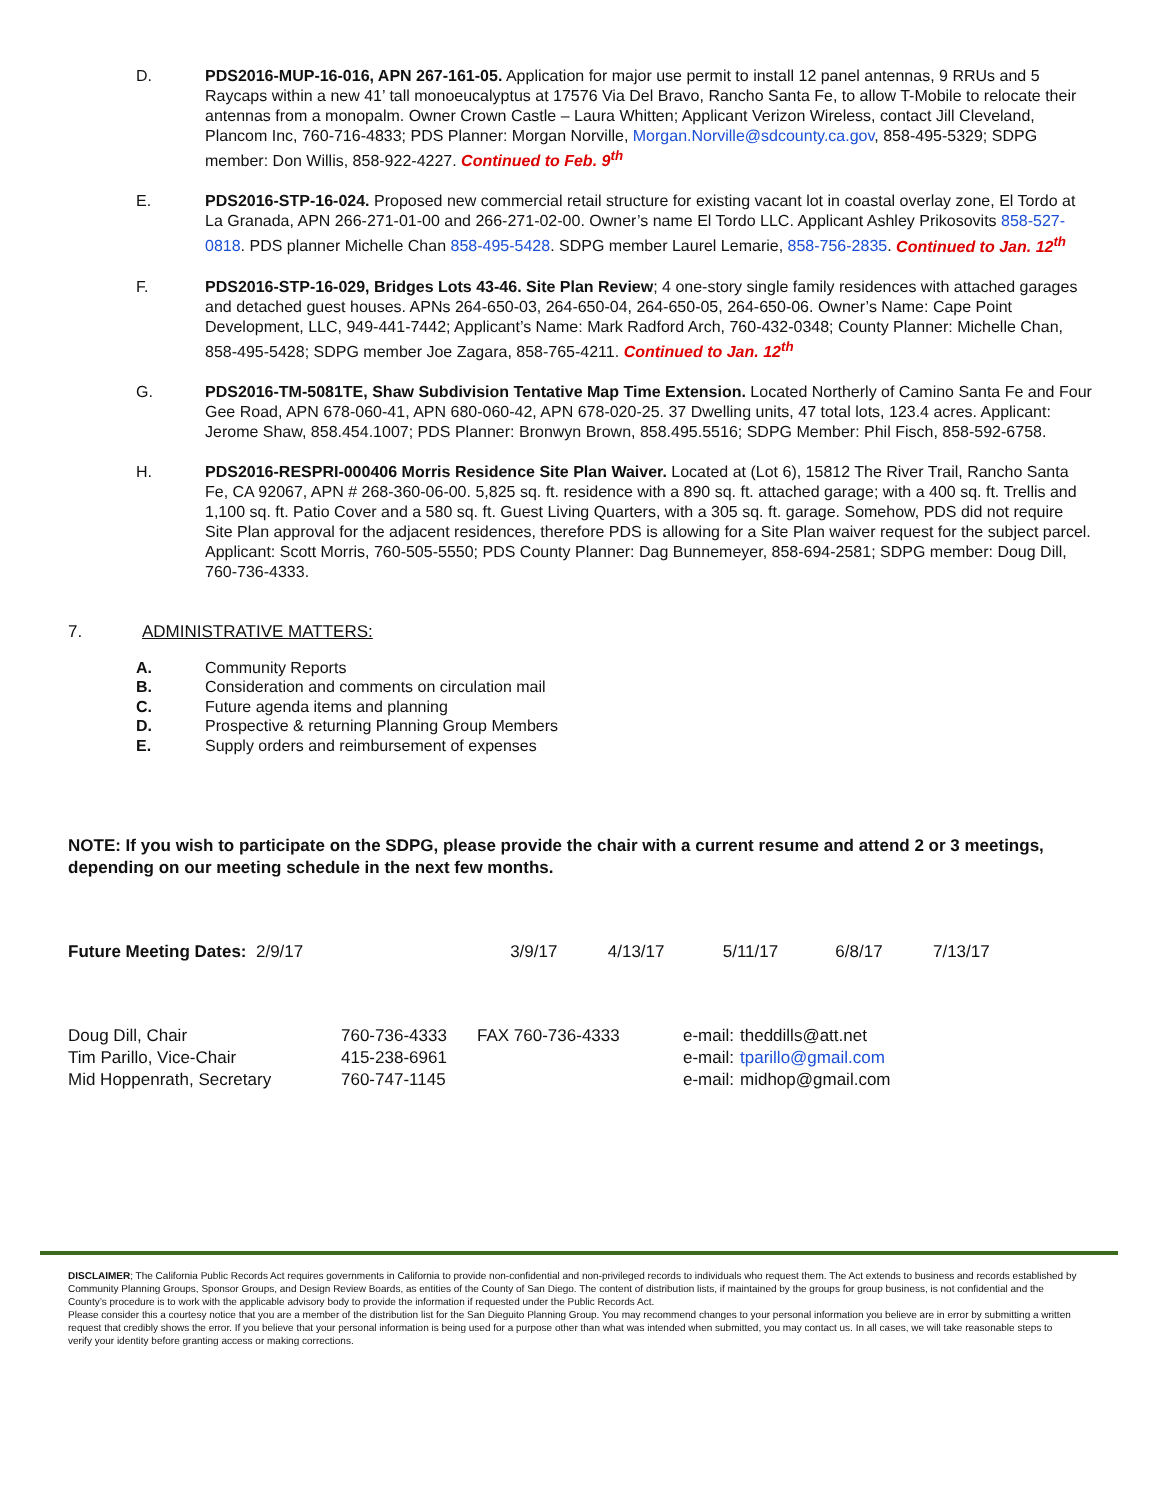D. PDS2016-MUP-16-016, APN 267-161-05. Application for major use permit to install 12 panel antennas, 9 RRUs and 5 Raycaps within a new 41’ tall monoeucalyptus at 17576 Via Del Bravo, Rancho Santa Fe, to allow T-Mobile to relocate their antennas from a monopalm. Owner Crown Castle – Laura Whitten; Applicant Verizon Wireless, contact Jill Cleveland, Plancom Inc, 760-716-4833; PDS Planner: Morgan Norville, Morgan.Norville@sdcounty.ca.gov, 858-495-5329; SDPG member: Don Willis, 858-922-4227. Continued to Feb. 9<sup>th</sup>
E. PDS2016-STP-16-024. Proposed new commercial retail structure for existing vacant lot in coastal overlay zone, El Tordo at La Granada, APN 266-271-01-00 and 266-271-02-00. Owner’s name El Tordo LLC. Applicant Ashley Prikosovits 858-527-0818. PDS planner Michelle Chan 858-495-5428. SDPG member Laurel Lemarie, 858-756-2835. Continued to Jan. 12<sup>th</sup>
F. PDS2016-STP-16-029, Bridges Lots 43-46. Site Plan Review; 4 one-story single family residences with attached garages and detached guest houses. APNs 264-650-03, 264-650-04, 264-650-05, 264-650-06. Owner’s Name: Cape Point Development, LLC, 949-441-7442; Applicant’s Name: Mark Radford Arch, 760-432-0348; County Planner: Michelle Chan, 858-495-5428; SDPG member Joe Zagara, 858-765-4211. Continued to Jan. 12<sup>th</sup>
G. PDS2016-TM-5081TE, Shaw Subdivision Tentative Map Time Extension. Located Northerly of Camino Santa Fe and Four Gee Road, APN 678-060-41, APN 680-060-42, APN 678-020-25. 37 Dwelling units, 47 total lots, 123.4 acres. Applicant: Jerome Shaw, 858.454.1007; PDS Planner: Bronwyn Brown, 858.495.5516; SDPG Member: Phil Fisch, 858-592-6758.
H. PDS2016-RESPRI-000406 Morris Residence Site Plan Waiver. Located at (Lot 6), 15812 The River Trail, Rancho Santa Fe, CA 92067, APN # 268-360-06-00. 5,825 sq. ft. residence with a 890 sq. ft. attached garage; with a 400 sq. ft. Trellis and 1,100 sq. ft. Patio Cover and a 580 sq. ft. Guest Living Quarters, with a 305 sq. ft. garage. Somehow, PDS did not require Site Plan approval for the adjacent residences, therefore PDS is allowing for a Site Plan waiver request for the subject parcel. Applicant: Scott Morris, 760-505-5550; PDS County Planner: Dag Bunnemeyer, 858-694-2581; SDPG member: Doug Dill, 760-736-4333.
7. ADMINISTRATIVE MATTERS:
A. Community Reports
B. Consideration and comments on circulation mail
C. Future agenda items and planning
D. Prospective & returning Planning Group Members
E. Supply orders and reimbursement of expenses
NOTE: If you wish to participate on the SDPG, please provide the chair with a current resume and attend 2 or 3 meetings, depending on our meeting schedule in the next few months.
| Future Meeting Dates: 2/9/17 | 3/9/17 | 4/13/17 | 5/11/17 | 6/8/17 | 7/13/17 |
| Doug Dill, Chair | 760-736-4333 | FAX 760-736-4333 | e-mail: | theddills@att.net |
| Tim Parillo, Vice-Chair | 415-238-6961 | | e-mail: | tparillo@gmail.com |
| Mid Hoppenrath, Secretary | 760-747-1145 | | e-mail: | midhop@gmail.com |
DISCLAIMER; The California Public Records Act requires governments in California to provide non-confidential and non-privileged records to individuals who request them. The Act extends to business and records established by Community Planning Groups, Sponsor Groups, and Design Review Boards, as entities of the County of San Diego. The content of distribution lists, if maintained by the groups for group business, is not confidential and the County’s procedure is to work with the applicable advisory body to provide the information if requested under the Public Records Act.
Please consider this a courtesy notice that you are a member of the distribution list for the San Dieguito Planning Group. You may recommend changes to your personal information you believe are in error by submitting a written request that credibly shows the error. If you believe that your personal information is being used for a purpose other than what was intended when submitted, you may contact us. In all cases, we will take reasonable steps to verify your identity before granting access or making corrections.